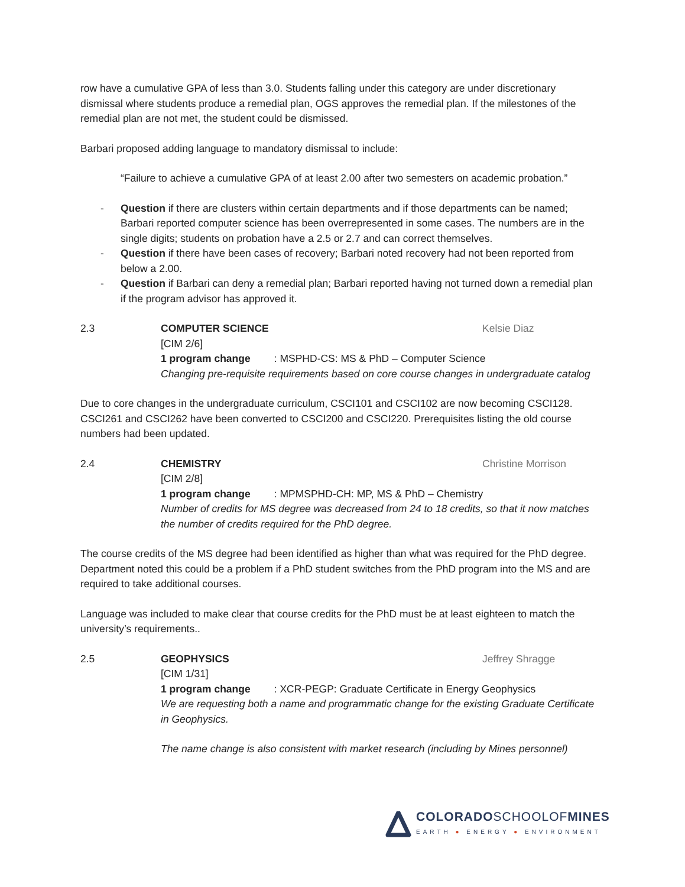row have a cumulative GPA of less than 3.0. Students falling under this category are under discretionary dismissal where students produce a remedial plan, OGS approves the remedial plan. If the milestones of the remedial plan are not met, the student could be dismissed.
Barbari proposed adding language to mandatory dismissal to include:
“Failure to achieve a cumulative GPA of at least 2.00 after two semesters on academic probation.”
- Question if there are clusters within certain departments and if those departments can be named; Barbari reported computer science has been overrepresented in some cases. The numbers are in the single digits; students on probation have a 2.5 or 2.7 and can correct themselves.
- Question if there have been cases of recovery; Barbari noted recovery had not been reported from below a 2.00.
- Question if Barbari can deny a remedial plan; Barbari reported having not turned down a remedial plan if the program advisor has approved it.
2.3 COMPUTER SCIENCE Kelsie Diaz
[CIM 2/6]
1 program change: MSPHD-CS: MS & PhD – Computer Science
Changing pre-requisite requirements based on core course changes in undergraduate catalog
Due to core changes in the undergraduate curriculum, CSCI101 and CSCI102 are now becoming CSCI128. CSCI261 and CSCI262 have been converted to CSCI200 and CSCI220. Prerequisites listing the old course numbers had been updated.
2.4 CHEMISTRY Christine Morrison
[CIM 2/8]
1 program change: MPMSPHD-CH: MP, MS & PhD – Chemistry
Number of credits for MS degree was decreased from 24 to 18 credits, so that it now matches the number of credits required for the PhD degree.
The course credits of the MS degree had been identified as higher than what was required for the PhD degree. Department noted this could be a problem if a PhD student switches from the PhD program into the MS and are required to take additional courses.
Language was included to make clear that course credits for the PhD must be at least eighteen to match the university’s requirements..
2.5 GEOPHYSICS Jeffrey Shragge
[CIM 1/31]
1 program change: XCR-PEGP: Graduate Certificate in Energy Geophysics
We are requesting both a name and programmatic change for the existing Graduate Certificate in Geophysics.
The name change is also consistent with market research (including by Mines personnel)
COLORADOSCHOOLOFMINES
EARTH ● ENERGY ● ENVIRONMENT